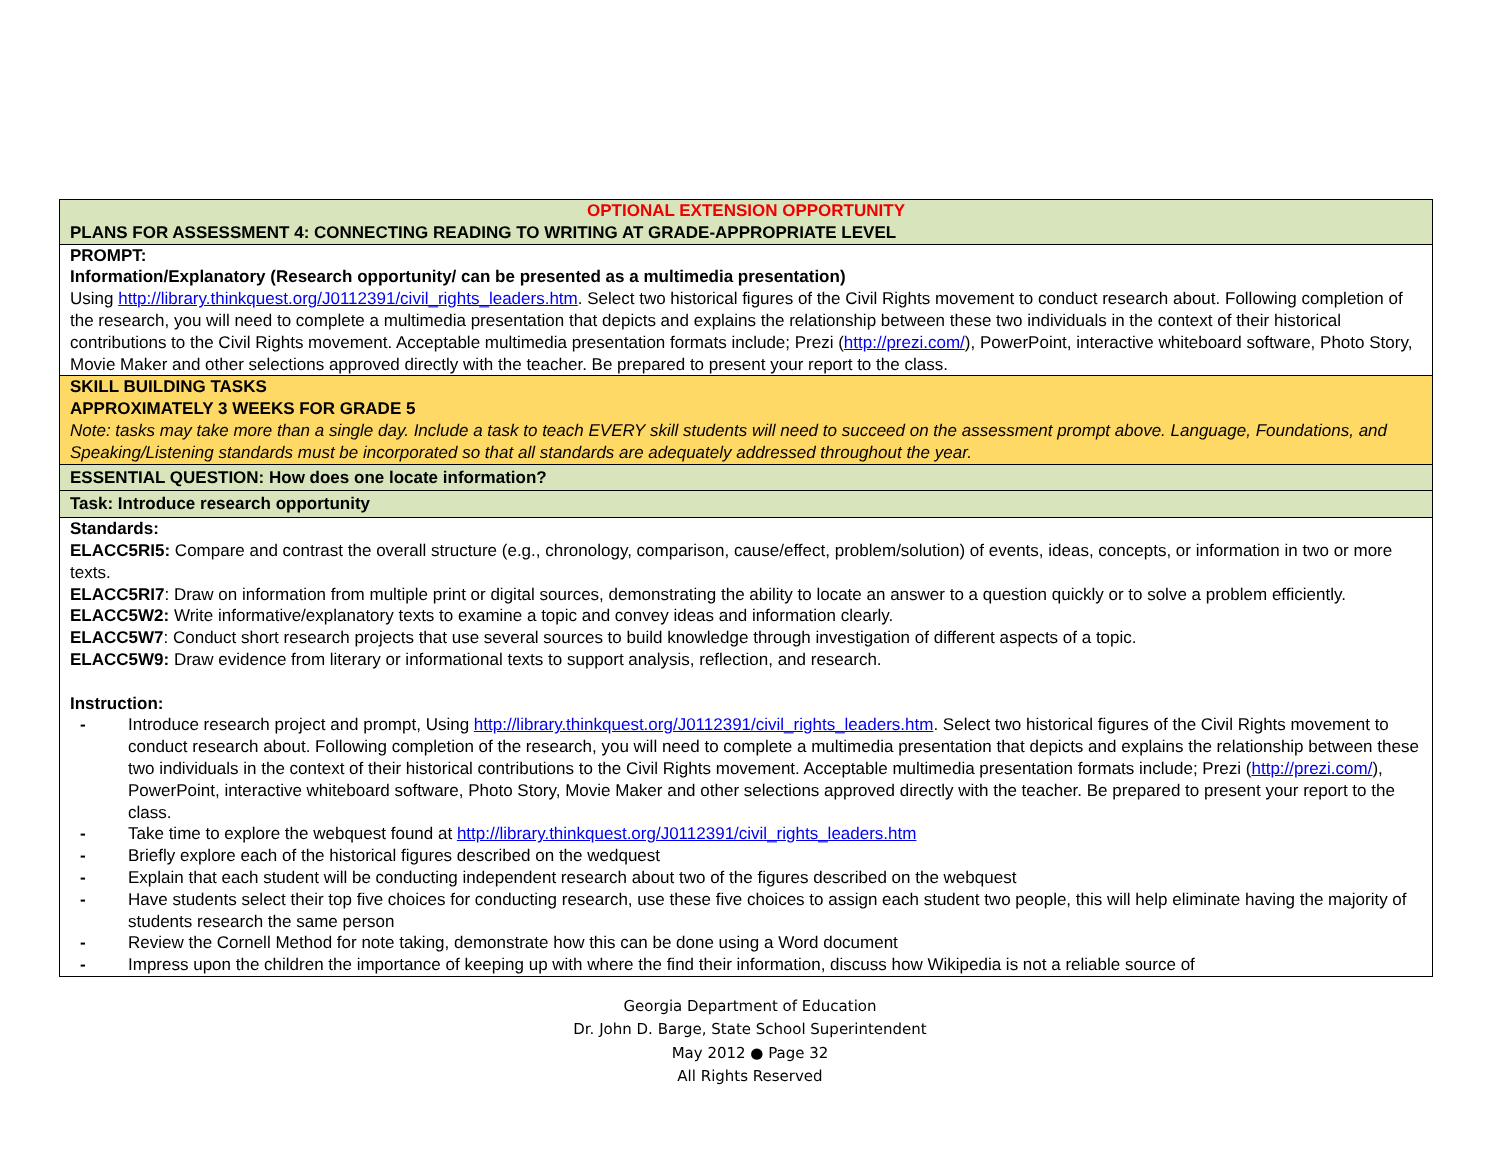| OPTIONAL EXTENSION OPPORTUNITY PLANS FOR ASSESSMENT 4: CONNECTING READING TO WRITING AT GRADE-APPROPRIATE LEVEL |
| PROMPT: Information/Explanatory (Research opportunity/ can be presented as a multimedia presentation) Using http://library.thinkquest.org/J0112391/civil_rights_leaders.htm . Select two historical figures of the Civil Rights movement to conduct research about. Following completion of the research, you will need to complete a multimedia presentation that depicts and explains the relationship between these two individuals in the context of their historical contributions to the Civil Rights movement. Acceptable multimedia presentation formats include; Prezi ( http://prezi.com/ ), PowerPoint, interactive whiteboard software, Photo Story, Movie Maker and other selections approved directly with the teacher. Be prepared to present your report to the class. |
| SKILL BUILDING TASKS APPROXIMATELY 3 WEEKS FOR GRADE 5 Note: tasks may take more than a single day. Include a task to teach EVERY skill students will need to succeed on the assessment prompt above. Language, Foundations, and Speaking/Listening standards must be incorporated so that all standards are adequately addressed throughout the year. |
| ESSENTIAL QUESTION: How does one locate information? |
| Task: Introduce research opportunity |
| Standards: ELACC5RI5: Compare and contrast the overall structure (e.g., chronology, comparison, cause/effect, problem/solution) of events, ideas, concepts, or information in two or more texts. ELACC5RI7 : Draw on information from multiple print or digital sources, demonstrating the ability to locate an answer to a question quickly or to solve a problem efficiently. ELACC5W2: Write informative/explanatory texts to examine a topic and convey ideas and information clearly. ELACC5W7 : Conduct short research projects that use several sources to build knowledge through investigation of different aspects of a topic. ELACC5W9: Draw evidence from literary or informational texts to support analysis, reflection, and research. Instruction: - Introduce research project and prompt, Using http://library.thinkquest.org/J0112391/civil_rights_leaders.htm . Select two historical figures of the Civil Rights movement to conduct research about. Following completion of the research, you will need to complete a multimedia presentation that depicts and explains the relationship between these two individuals in the context of their historical contributions to the Civil Rights movement. Acceptable multimedia presentation formats include; Prezi ( http://prezi.com/ ), PowerPoint, interactive whiteboard software, Photo Story, Movie Maker and other selections approved directly with the teacher. Be prepared to present your report to the class. - Take time to explore the webquest found at http://library.thinkquest.org/J0112391/civil_rights_leaders.htm - Briefly explore each of the historical figures described on the wedquest - Explain that each student will be conducting independent research about two of the figures described on the webquest - Have students select their top five choices for conducting research, use these five choices to assign each student two people, this will help eliminate having the majority of students research the same person - Review the Cornell Method for note taking, demonstrate how this can be done using a Word document - Impress upon the children the importance of keeping up with where the find their information, discuss how Wikipedia is not a reliable source of |
Georgia Department of Education
Dr. John D. Barge, State School Superintendent
May 2012 ● Page 32
All Rights Reserved